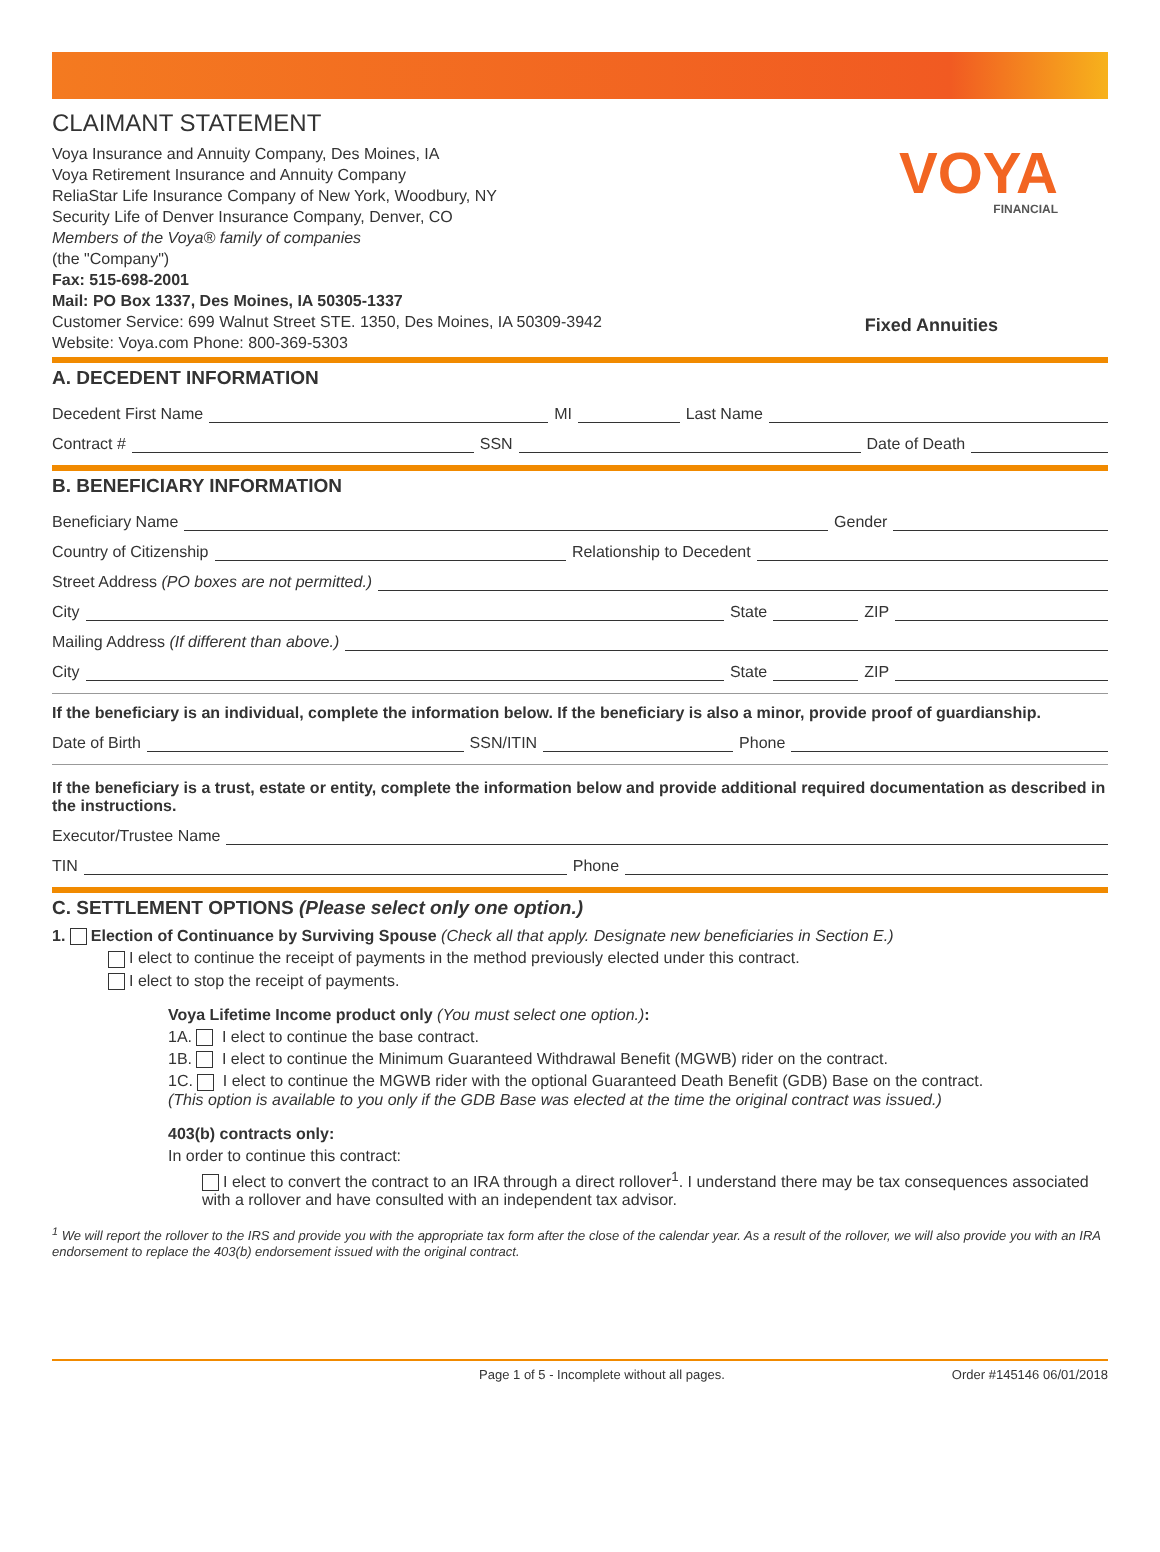CLAIMANT STATEMENT
Voya Insurance and Annuity Company, Des Moines, IA
Voya Retirement Insurance and Annuity Company
ReliaStar Life Insurance Company of New York, Woodbury, NY
Security Life of Denver Insurance Company, Denver, CO
Members of the Voya® family of companies
(the "Company")
Fax: 515-698-2001
Mail: PO Box 1337, Des Moines, IA 50305-1337
Customer Service: 699 Walnut Street STE. 1350, Des Moines, IA 50309-3942
Website: Voya.com Phone: 800-369-5303
VOYA
FINANCIAL
Fixed Annuities
A. DECEDENT INFORMATION
Decedent First Name
MI
Last Name
Contract #
SSN
Date of Death
B. BENEFICIARY INFORMATION
Beneficiary Name
Gender
Country of Citizenship
Relationship to Decedent
Street Address (PO boxes are not permitted.)
City
State
ZIP
Mailing Address (If different than above.)
City
State
ZIP
If the beneficiary is an individual, complete the information below. If the beneficiary is also a minor, provide proof of guardianship.
Date of Birth
SSN/ITIN
Phone
If the beneficiary is a trust, estate or entity, complete the information below and provide additional required documentation as described in the instructions.
Executor/Trustee Name
TIN
Phone
C. SETTLEMENT OPTIONS (Please select only one option.)
1. Election of Continuance by Surviving Spouse (Check all that apply. Designate new beneficiaries in Section E.)
I elect to continue the receipt of payments in the method previously elected under this contract.
I elect to stop the receipt of payments.
Voya Lifetime Income product only (You must select one option.):
1A. I elect to continue the base contract.
1B. I elect to continue the Minimum Guaranteed Withdrawal Benefit (MGWB) rider on the contract.
1C. I elect to continue the MGWB rider with the optional Guaranteed Death Benefit (GDB) Base on the contract.
(This option is available to you only if the GDB Base was elected at the time the original contract was issued.)
403(b) contracts only:
In order to continue this contract:
I elect to convert the contract to an IRA through a direct rollover<sup>1</sup>. I understand there may be tax consequences associated with a rollover and have consulted with an independent tax advisor.
<sup>1</sup> We will report the rollover to the IRS and provide you with the appropriate tax form after the close of the calendar year. As a result of the rollover, we will also provide you with an IRA endorsement to replace the 403(b) endorsement issued with the original contract.
Page 1 of 5 - Incomplete without all pages. Order #145146 06/01/2018